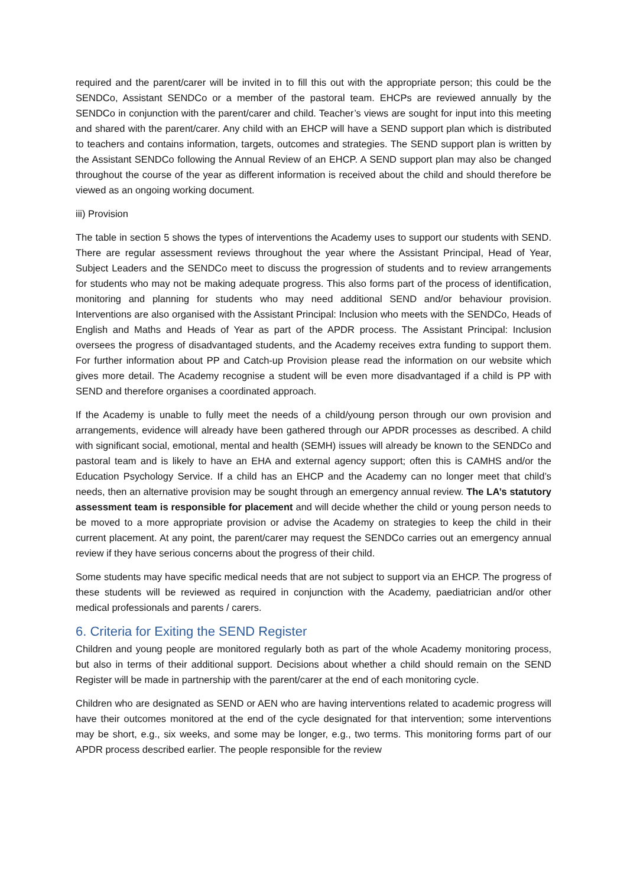required and the parent/carer will be invited in to fill this out with the appropriate person; this could be the SENDCo, Assistant SENDCo or a member of the pastoral team. EHCPs are reviewed annually by the SENDCo in conjunction with the parent/carer and child. Teacher’s views are sought for input into this meeting and shared with the parent/carer. Any child with an EHCP will have a SEND support plan which is distributed to teachers and contains information, targets, outcomes and strategies. The SEND support plan is written by the Assistant SENDCo following the Annual Review of an EHCP. A SEND support plan may also be changed throughout the course of the year as different information is received about the child and should therefore be viewed as an ongoing working document.
iii) Provision
The table in section 5 shows the types of interventions the Academy uses to support our students with SEND. There are regular assessment reviews throughout the year where the Assistant Principal, Head of Year, Subject Leaders and the SENDCo meet to discuss the progression of students and to review arrangements for students who may not be making adequate progress. This also forms part of the process of identification, monitoring and planning for students who may need additional SEND and/or behaviour provision. Interventions are also organised with the Assistant Principal: Inclusion who meets with the SENDCo, Heads of English and Maths and Heads of Year as part of the APDR process. The Assistant Principal: Inclusion oversees the progress of disadvantaged students, and the Academy receives extra funding to support them. For further information about PP and Catch-up Provision please read the information on our website which gives more detail. The Academy recognise a student will be even more disadvantaged if a child is PP with SEND and therefore organises a coordinated approach.
If the Academy is unable to fully meet the needs of a child/young person through our own provision and arrangements, evidence will already have been gathered through our APDR processes as described. A child with significant social, emotional, mental and health (SEMH) issues will already be known to the SENDCo and pastoral team and is likely to have an EHA and external agency support; often this is CAMHS and/or the Education Psychology Service. If a child has an EHCP and the Academy can no longer meet that child’s needs, then an alternative provision may be sought through an emergency annual review. The LA’s statutory assessment team is responsible for placement and will decide whether the child or young person needs to be moved to a more appropriate provision or advise the Academy on strategies to keep the child in their current placement. At any point, the parent/carer may request the SENDCo carries out an emergency annual review if they have serious concerns about the progress of their child.
Some students may have specific medical needs that are not subject to support via an EHCP. The progress of these students will be reviewed as required in conjunction with the Academy, paediatrician and/or other medical professionals and parents / carers.
6. Criteria for Exiting the SEND Register
Children and young people are monitored regularly both as part of the whole Academy monitoring process, but also in terms of their additional support. Decisions about whether a child should remain on the SEND Register will be made in partnership with the parent/carer at the end of each monitoring cycle.
Children who are designated as SEND or AEN who are having interventions related to academic progress will have their outcomes monitored at the end of the cycle designated for that intervention; some interventions may be short, e.g., six weeks, and some may be longer, e.g., two terms. This monitoring forms part of our APDR process described earlier. The people responsible for the review